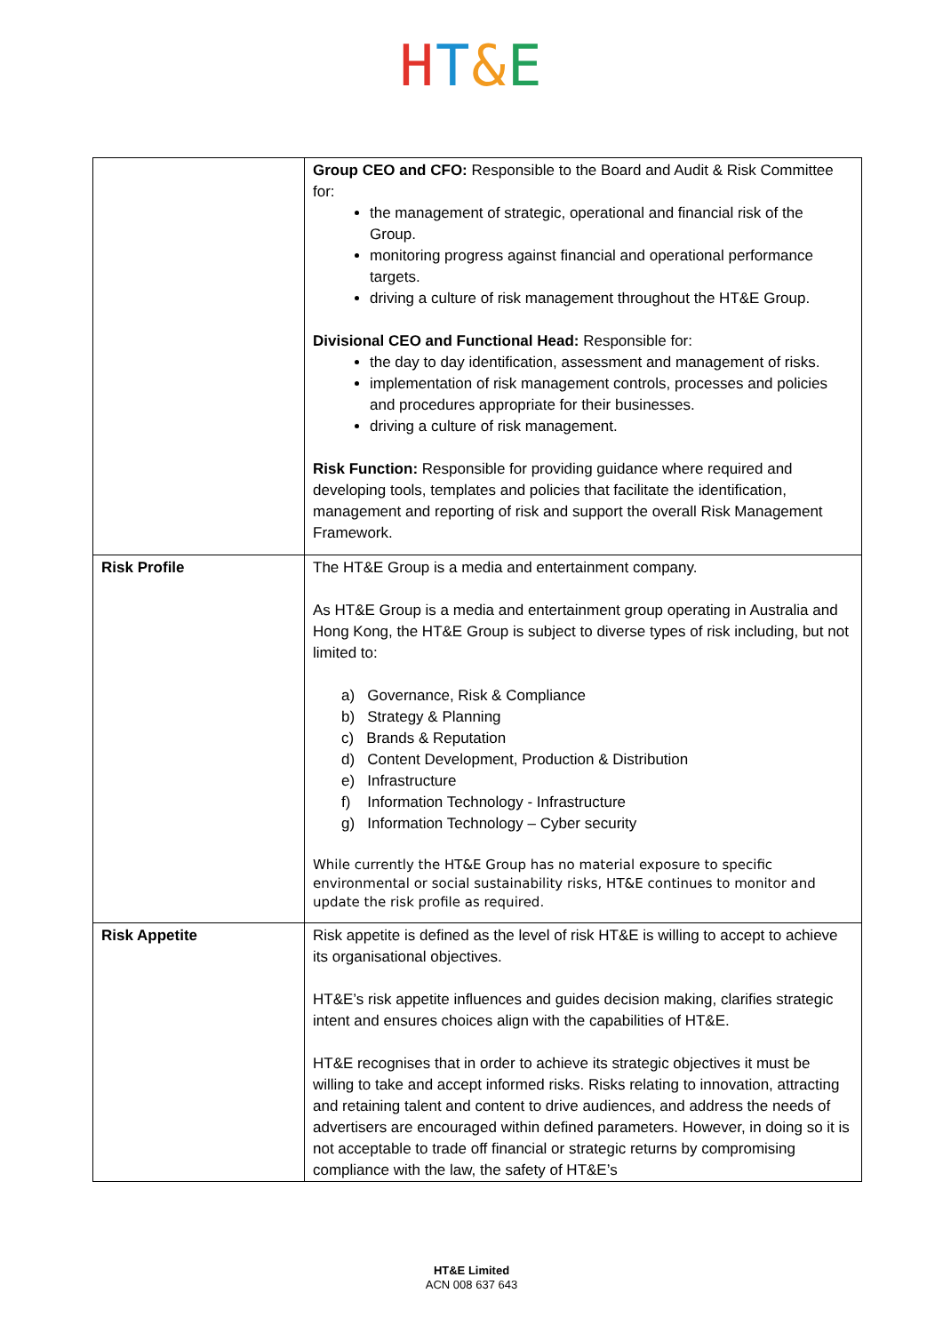HT&E
| | Group CEO and CFO: Responsible to the Board and Audit & Risk Committee for: the management of strategic, operational and financial risk of the Group. monitoring progress against financial and operational performance targets. driving a culture of risk management throughout the HT&E Group. Divisional CEO and Functional Head: Responsible for: the day to day identification, assessment and management of risks. implementation of risk management controls, processes and policies and procedures appropriate for their businesses. driving a culture of risk management. Risk Function: Responsible for providing guidance where required and developing tools, templates and policies that facilitate the identification, management and reporting of risk and support the overall Risk Management Framework. |
| Risk Profile | The HT&E Group is a media and entertainment company. As HT&E Group is a media and entertainment group operating in Australia and Hong Kong, the HT&E Group is subject to diverse types of risk including, but not limited to: a) Governance, Risk & Compliance b) Strategy & Planning c) Brands & Reputation d) Content Development, Production & Distribution e) Infrastructure f) Information Technology - Infrastructure g) Information Technology – Cyber security While currently the HT&E Group has no material exposure to specific environmental or social sustainability risks, HT&E continues to monitor and update the risk profile as required. |
| Risk Appetite | Risk appetite is defined as the level of risk HT&E is willing to accept to achieve its organisational objectives. HT&E’s risk appetite influences and guides decision making, clarifies strategic intent and ensures choices align with the capabilities of HT&E. HT&E recognises that in order to achieve its strategic objectives it must be willing to take and accept informed risks. Risks relating to innovation, attracting and retaining talent and content to drive audiences, and address the needs of advertisers are encouraged within defined parameters. However, in doing so it is not acceptable to trade off financial or strategic returns by compromising compliance with the law, the safety of HT&E’s |
HT&E Limited
ACN 008 637 643